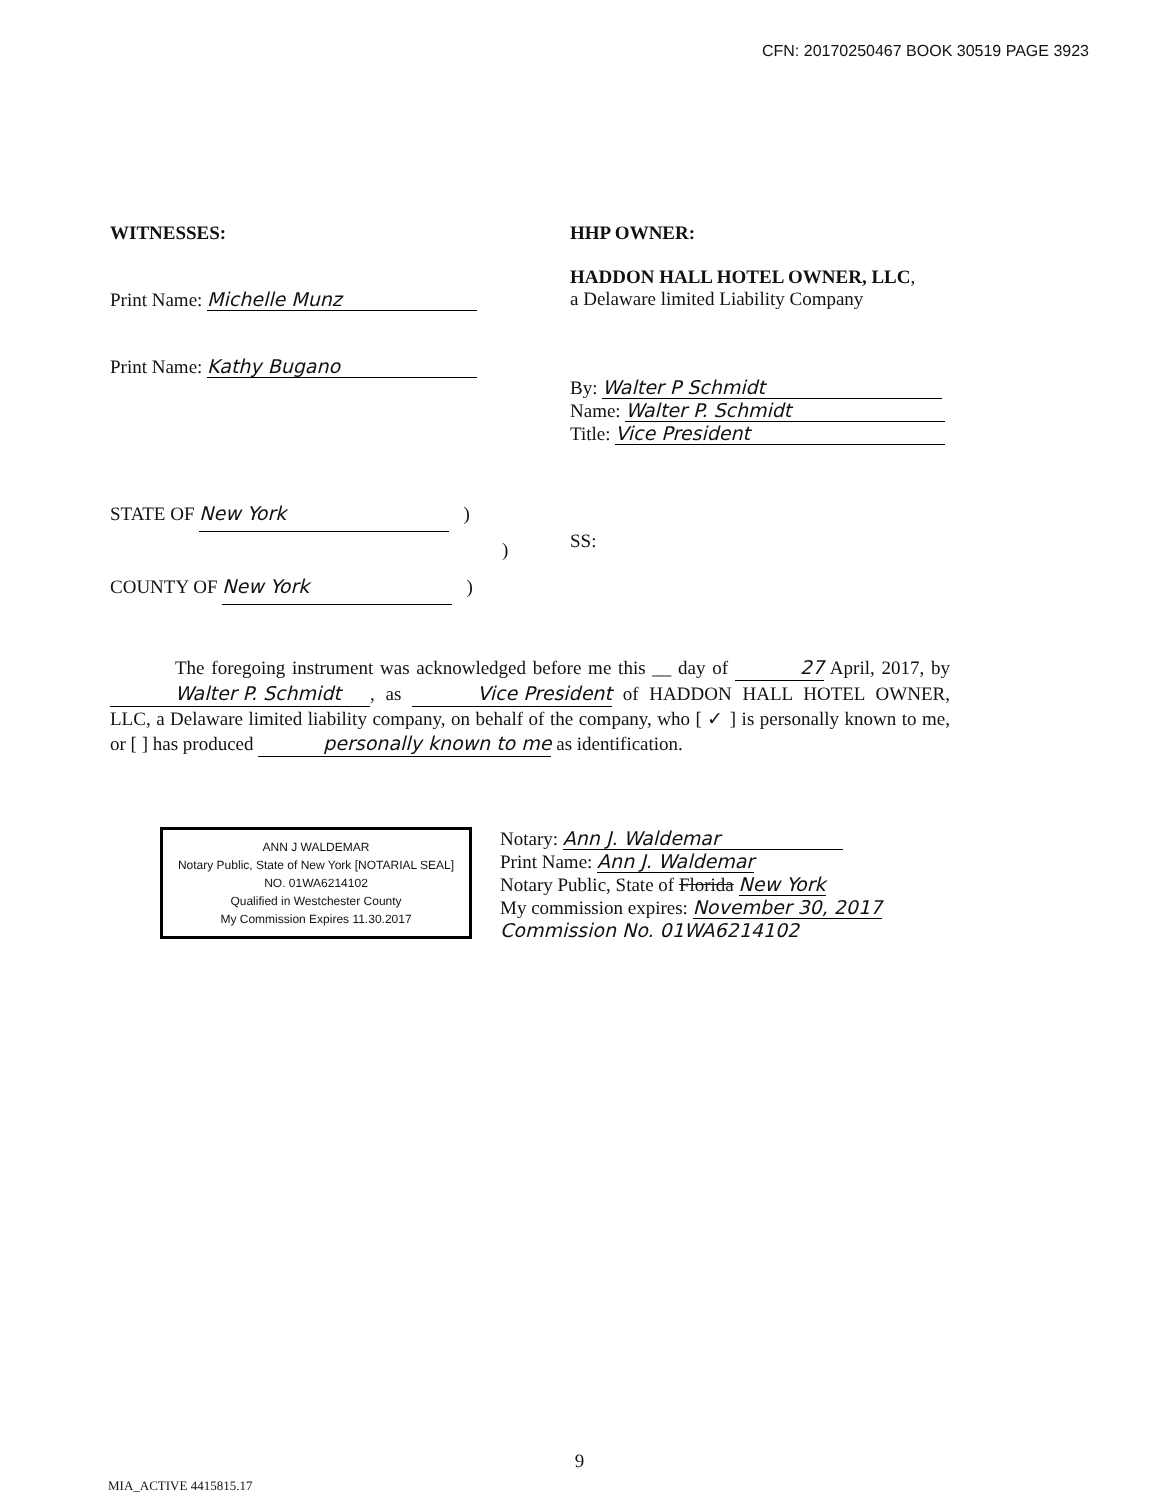CFN: 20170250467 BOOK 30519 PAGE 3923
WITNESSES:
Print Name: Michelle Munz
Print Name: Kathy Bugano
HHP OWNER:
HADDON HALL HOTEL OWNER, LLC,
a Delaware limited Liability Company
By: Walter P Schmidt
Name: Walter P. Schmidt
Title: Vice President
STATE OF New York )
)
COUNTY OF New York )
SS:
The foregoing instrument was acknowledged before me this __ day of 27 April, 2017, by Walter P. Schmidt, as Vice President of HADDON HALL HOTEL OWNER, LLC, a Delaware limited liability company, on behalf of the company, who [ ✓ ] is personally known to me, or [ ] has produced personally known to me as identification.
ANN J WALDEMAR
Notary Public, State of New York [NOTARIAL SEAL]
NO. 01WA6214102
Qualified in Westchester County
My Commission Expires 11.30.2017
Notary: Ann J. Waldemar
Print Name: Ann J. Waldemar
Notary Public, State of Florida New York
My commission expires: November 30, 2017
Commission No. 01WA6214102
9
MIA_ACTIVE 4415815.17